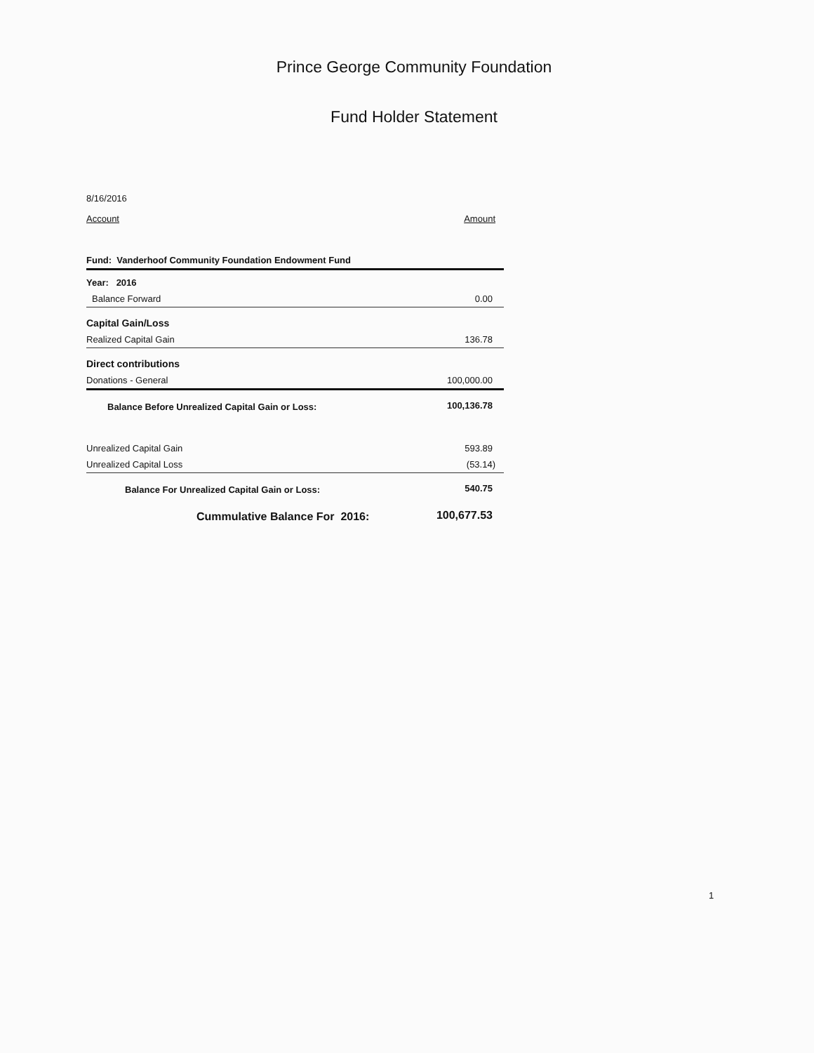Prince George Community Foundation
Fund Holder Statement
8/16/2016
| Account | Amount |
| Fund: Vanderhoof Community Foundation Endowment Fund | |
| Year: 2016 | |
| Balance Forward | 0.00 |
| Capital Gain/Loss | |
| Realized Capital Gain | 136.78 |
| Direct contributions | |
| Donations - General | 100,000.00 |
| Balance Before Unrealized Capital Gain or Loss: | 100,136.78 |
| Unrealized Capital Gain | 593.89 |
| Unrealized Capital Loss | (53.14) |
| Balance For Unrealized Capital Gain or Loss: | 540.75 |
| Cummulative Balance For 2016: | 100,677.53 |
1